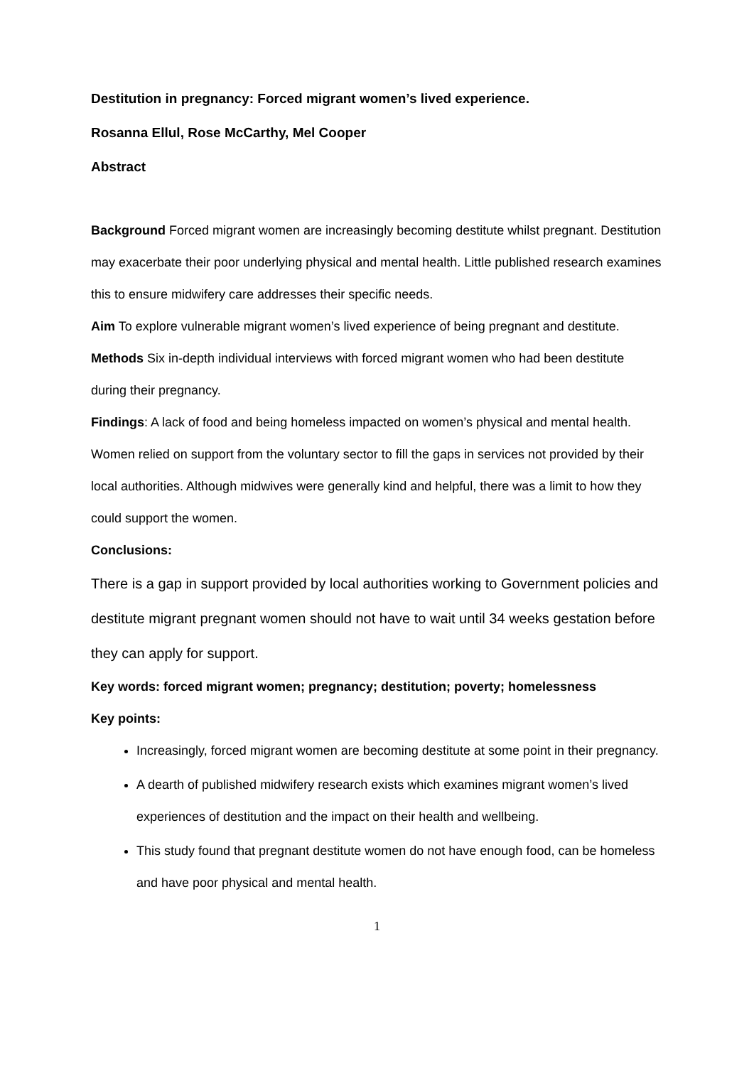Destitution in pregnancy: Forced migrant women’s lived experience.
Rosanna Ellul, Rose McCarthy, Mel Cooper
Abstract
Background Forced migrant women are increasingly becoming destitute whilst pregnant. Destitution may exacerbate their poor underlying physical and mental health. Little published research examines this to ensure midwifery care addresses their specific needs.
Aim To explore vulnerable migrant women’s lived experience of being pregnant and destitute.
Methods Six in-depth individual interviews with forced migrant women who had been destitute during their pregnancy.
Findings: A lack of food and being homeless impacted on women’s physical and mental health. Women relied on support from the voluntary sector to fill the gaps in services not provided by their local authorities. Although midwives were generally kind and helpful, there was a limit to how they could support the women.
Conclusions:
There is a gap in support provided by local authorities working to Government policies and destitute migrant pregnant women should not have to wait until 34 weeks gestation before they can apply for support.
Key words: forced migrant women; pregnancy; destitution; poverty; homelessness
Key points:
Increasingly, forced migrant women are becoming destitute at some point in their pregnancy.
A dearth of published midwifery research exists which examines migrant women’s lived experiences of destitution and the impact on their health and wellbeing.
This study found that pregnant destitute women do not have enough food, can be homeless and have poor physical and mental health.
1